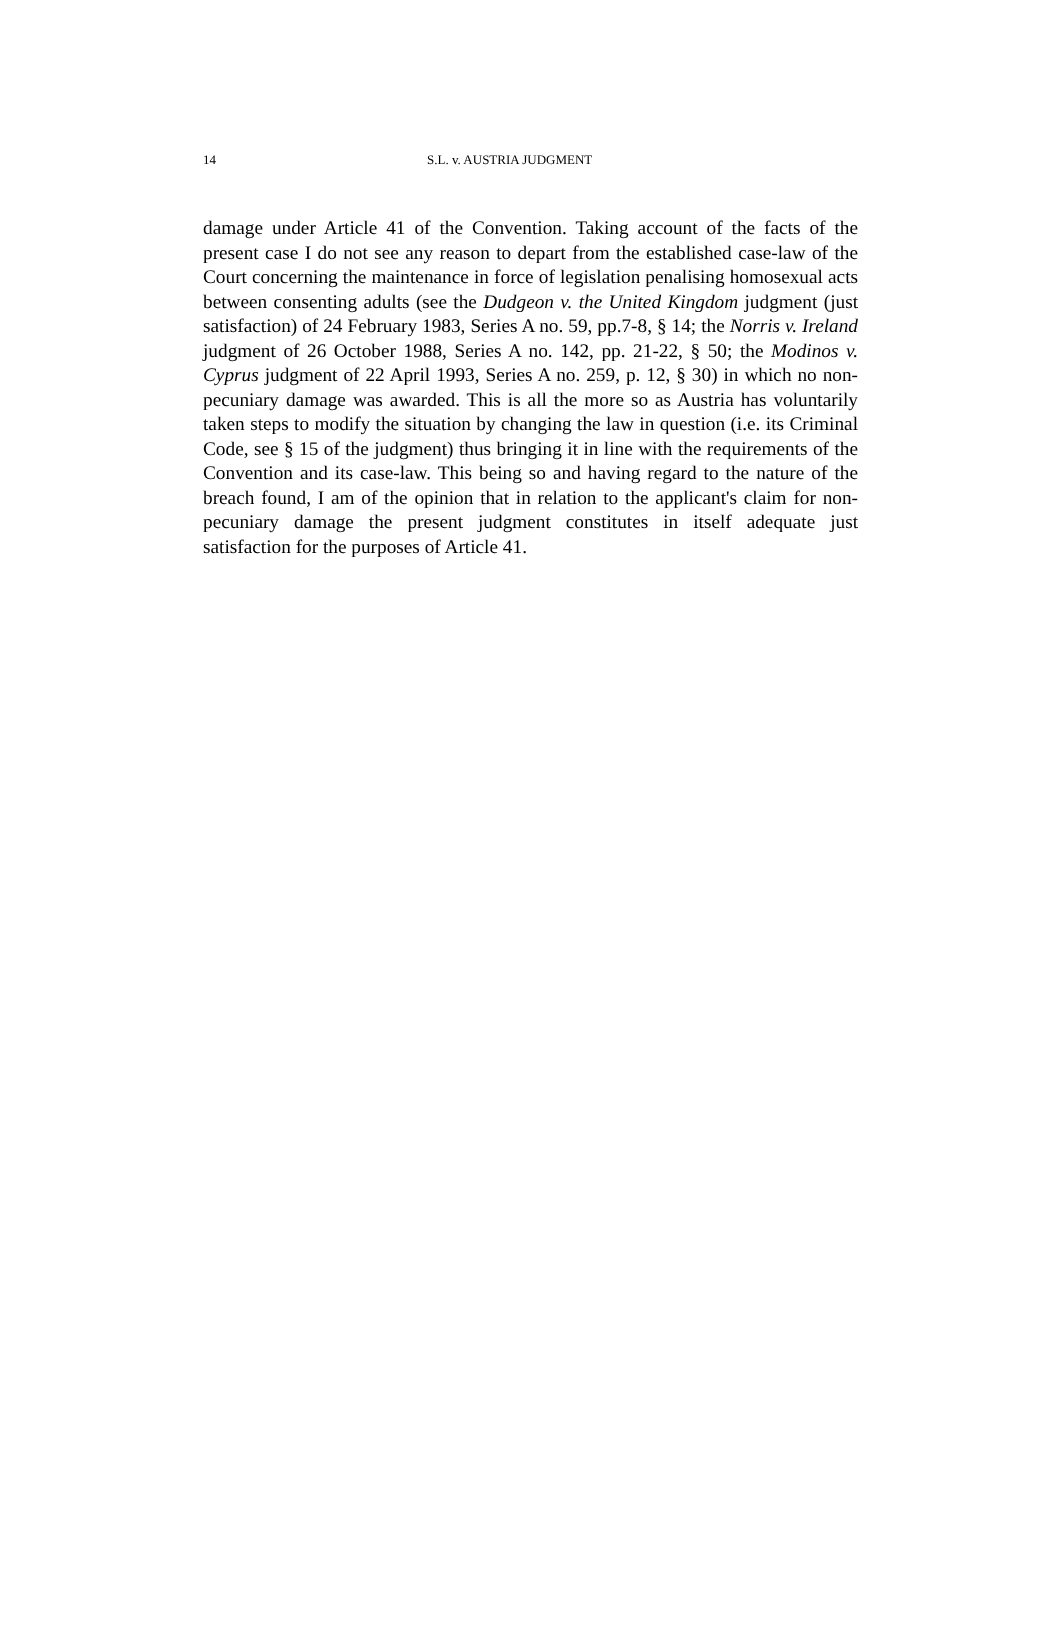14 S.L. v. AUSTRIA JUDGMENT
damage under Article 41 of the Convention. Taking account of the facts of the present case I do not see any reason to depart from the established case-law of the Court concerning the maintenance in force of legislation penalising homosexual acts between consenting adults (see the Dudgeon v. the United Kingdom judgment (just satisfaction) of 24 February 1983, Series A no. 59, pp.7-8, § 14; the Norris v. Ireland judgment of 26 October 1988, Series A no. 142, pp. 21-22, § 50; the Modinos v. Cyprus judgment of 22 April 1993, Series A no. 259, p. 12, § 30) in which no non-pecuniary damage was awarded. This is all the more so as Austria has voluntarily taken steps to modify the situation by changing the law in question (i.e. its Criminal Code, see § 15 of the judgment) thus bringing it in line with the requirements of the Convention and its case-law. This being so and having regard to the nature of the breach found, I am of the opinion that in relation to the applicant's claim for non-pecuniary damage the present judgment constitutes in itself adequate just satisfaction for the purposes of Article 41.